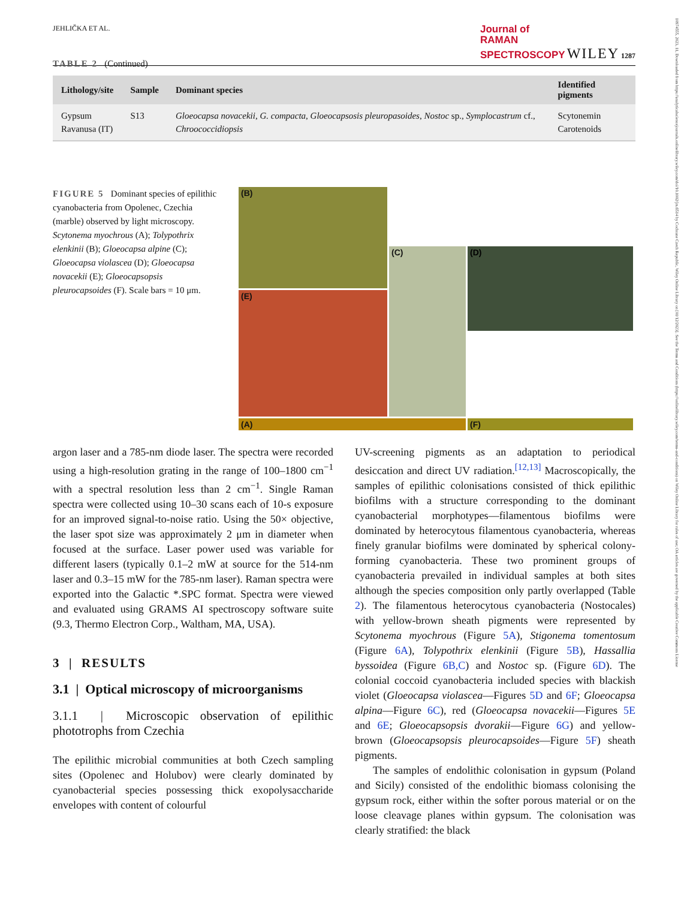10974555, 2023, 11, Downloaded from https://analyticalsciencejournals.onlinelibrary.wiley.com/doi/10.1002/jrs.6514 by Cochrane Czech Republic, Wiley Online Library on [01/12/2023]. See the Terms and Conditions (https://onlinelibrary.wiley.com/terms-and-conditions) on Wiley Online Library for rules of use; OA articles are governed by the applicable Creative Commons License
JEHLIČKA ET AL. Journal of
RAMAN
SPECTROSCOPY WILEY 1287
TABLE 2 (Continued)
| Lithology/site | Sample | Dominant species | Identified pigments |
| --- | --- | --- | --- |
| Gypsum Ravanusa (IT) | S13 | Gloeocapsa novacekii , G. compacta , Gloeocapsosis pleuropasoides , Nostoc sp., Symplocastrum cf., Chroococcidiopsis | Scytonemin Carotenoids |
FIGURE 5 Dominant species of epilithic cyanobacteria from Opolenec, Czechia (marble) observed by light microscopy. Scytonema myochrous (A); Tolypothrix elenkinii (B); Gloeocapsa alpine (C); Gloeocapsa violascea (D); Gloeocapsa novacekii (E); Gloeocapsopsis pleurocapsoides (F). Scale bars = 10 μm.
(A)
(B)
(C)
(D)
(E)
(F)
argon laser and a 785-nm diode laser. The spectra were recorded using a high-resolution grating in the range of 100–1800 cm<sup>−1</sup> with a spectral resolution less than 2 cm<sup>−1</sup>. Single Raman spectra were collected using 10–30 scans each of 10-s exposure for an improved signal-to-noise ratio. Using the 50× objective, the laser spot size was approximately 2 μm in diameter when focused at the surface. Laser power used was variable for different lasers (typically 0.1–2 mW at source for the 514-nm laser and 0.3–15 mW for the 785-nm laser). Raman spectra were exported into the Galactic *.SPC format. Spectra were viewed and evaluated using GRAMS AI spectroscopy software suite (9.3, Thermo Electron Corp., Waltham, MA, USA).
3 | RESULTS
3.1 | Optical microscopy of microorganisms
3.1.1 | Microscopic observation of epilithic phototrophs from Czechia
The epilithic microbial communities at both Czech sampling sites (Opolenec and Holubov) were clearly dominated by cyanobacterial species possessing thick exopolysaccharide envelopes with content of colourful
UV-screening pigments as an adaptation to periodical desiccation and direct UV radiation.<sup>[12,13]</sup> Macroscopically, the samples of epilithic colonisations consisted of thick epilithic biofilms with a structure corresponding to the dominant cyanobacterial morphotypes—filamentous biofilms were dominated by heterocytous filamentous cyanobacteria, whereas finely granular biofilms were dominated by spherical colony-forming cyanobacteria. These two prominent groups of cyanobacteria prevailed in individual samples at both sites although the species composition only partly overlapped (Table 2). The filamentous heterocytous cyanobacteria (Nostocales) with yellow-brown sheath pigments were represented by Scytonema myochrous (Figure 5A), Stigonema tomentosum (Figure 6A), Tolypothrix elenkinii (Figure 5B), Hassallia byssoidea (Figure 6B,C) and Nostoc sp. (Figure 6D). The colonial coccoid cyanobacteria included species with blackish violet (Gloeocapsa violascea—Figures 5D and 6F; Gloeocapsa alpina—Figure 6C), red (Gloeocapsa novacekii—Figures 5E and 6E; Gloeocapsopsis dvorakii—Figure 6G) and yellow-brown (Gloeocapsopsis pleurocapsoides—Figure 5F) sheath pigments.
The samples of endolithic colonisation in gypsum (Poland and Sicily) consisted of the endolithic biomass colonising the gypsum rock, either within the softer porous material or on the loose cleavage planes within gypsum. The colonisation was clearly stratified: the black